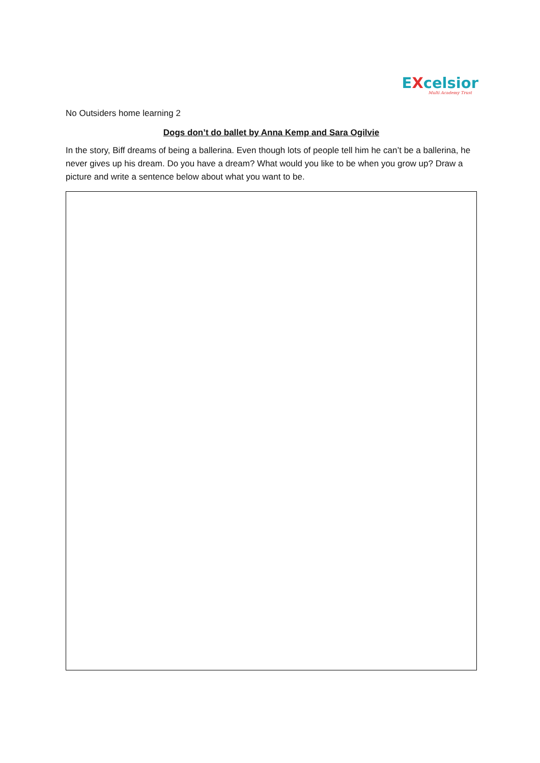EXcelsior
Multi Academy Trust
No Outsiders home learning 2
Dogs don’t do ballet by Anna Kemp and Sara Ogilvie
In the story, Biff dreams of being a ballerina. Even though lots of people tell him he can’t be a ballerina, he never gives up his dream. Do you have a dream? What would you like to be when you grow up? Draw a picture and write a sentence below about what you want to be.